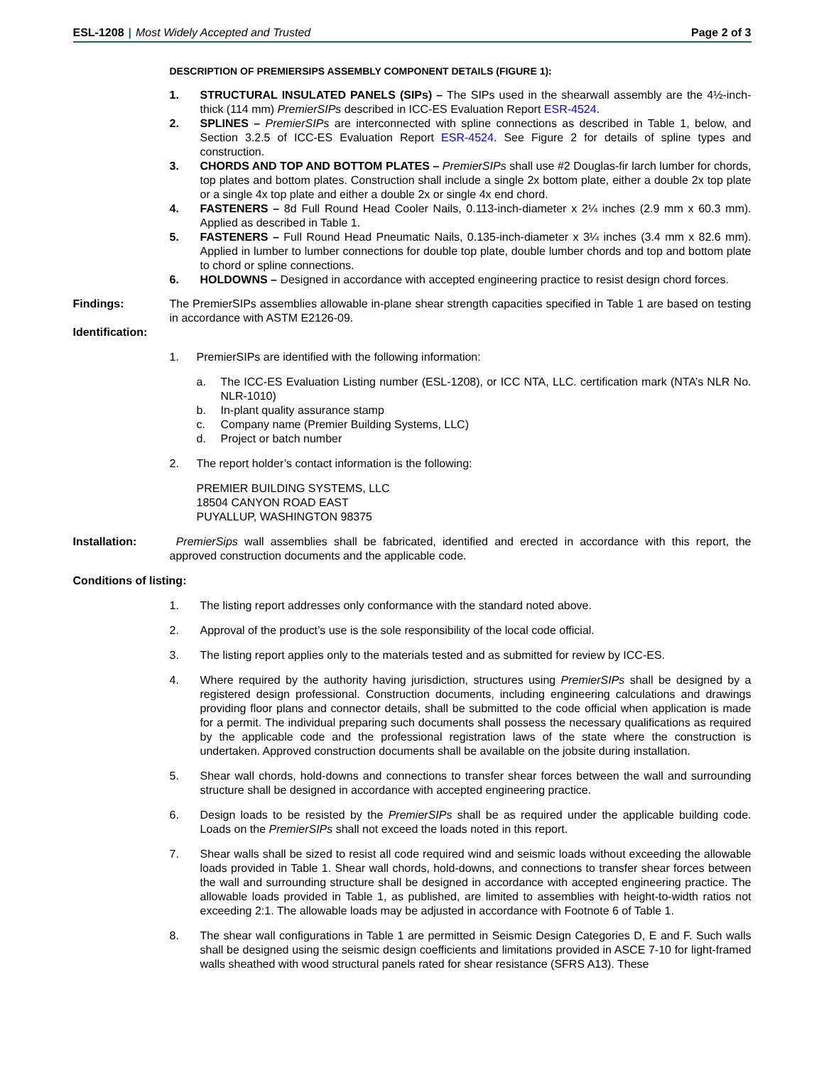ESL-1208 | Most Widely Accepted and Trusted
Page 2 of 3
DESCRIPTION OF PREMIERSIPS ASSEMBLY COMPONENT DETAILS (FIGURE 1):
1. STRUCTURAL INSULATED PANELS (SIPs) – The SIPs used in the shearwall assembly are the 4½-inch-thick (114 mm) PremierSIPs described in ICC-ES Evaluation Report ESR-4524.
2. SPLINES – PremierSIPs are interconnected with spline connections as described in Table 1, below, and Section 3.2.5 of ICC-ES Evaluation Report ESR-4524. See Figure 2 for details of spline types and construction.
3. CHORDS AND TOP AND BOTTOM PLATES – PremierSIPs shall use #2 Douglas-fir larch lumber for chords, top plates and bottom plates. Construction shall include a single 2x bottom plate, either a double 2x top plate or a single 4x top plate and either a double 2x or single 4x end chord.
4. FASTENERS – 8d Full Round Head Cooler Nails, 0.113-inch-diameter x 2¼ inches (2.9 mm x 60.3 mm). Applied as described in Table 1.
5. FASTENERS – Full Round Head Pneumatic Nails, 0.135-inch-diameter x 3¼ inches (3.4 mm x 82.6 mm). Applied in lumber to lumber connections for double top plate, double lumber chords and top and bottom plate to chord or spline connections.
6. HOLDOWNS – Designed in accordance with accepted engineering practice to resist design chord forces.
Findings: The PremierSIPs assemblies allowable in-plane shear strength capacities specified in Table 1 are based on testing in accordance with ASTM E2126-09.
Identification:
1. PremierSIPs are identified with the following information:
a. The ICC-ES Evaluation Listing number (ESL-1208), or ICC NTA, LLC. certification mark (NTA’s NLR No. NLR-1010)
b. In-plant quality assurance stamp
c. Company name (Premier Building Systems, LLC)
d. Project or batch number
2. The report holder’s contact information is the following:
PREMIER BUILDING SYSTEMS, LLC
18504 CANYON ROAD EAST
PUYALLUP, WASHINGTON 98375
Installation: PremierSips wall assemblies shall be fabricated, identified and erected in accordance with this report, the approved construction documents and the applicable code.
Conditions of listing:
1. The listing report addresses only conformance with the standard noted above.
2. Approval of the product’s use is the sole responsibility of the local code official.
3. The listing report applies only to the materials tested and as submitted for review by ICC-ES.
4. Where required by the authority having jurisdiction, structures using PremierSIPs shall be designed by a registered design professional. Construction documents, including engineering calculations and drawings providing floor plans and connector details, shall be submitted to the code official when application is made for a permit. The individual preparing such documents shall possess the necessary qualifications as required by the applicable code and the professional registration laws of the state where the construction is undertaken. Approved construction documents shall be available on the jobsite during installation.
5. Shear wall chords, hold-downs and connections to transfer shear forces between the wall and surrounding structure shall be designed in accordance with accepted engineering practice.
6. Design loads to be resisted by the PremierSIPs shall be as required under the applicable building code. Loads on the PremierSIPs shall not exceed the loads noted in this report.
7. Shear walls shall be sized to resist all code required wind and seismic loads without exceeding the allowable loads provided in Table 1. Shear wall chords, hold-downs, and connections to transfer shear forces between the wall and surrounding structure shall be designed in accordance with accepted engineering practice. The allowable loads provided in Table 1, as published, are limited to assemblies with height-to-width ratios not exceeding 2:1. The allowable loads may be adjusted in accordance with Footnote 6 of Table 1.
8. The shear wall configurations in Table 1 are permitted in Seismic Design Categories D, E and F. Such walls shall be designed using the seismic design coefficients and limitations provided in ASCE 7-10 for light-framed walls sheathed with wood structural panels rated for shear resistance (SFRS A13). These